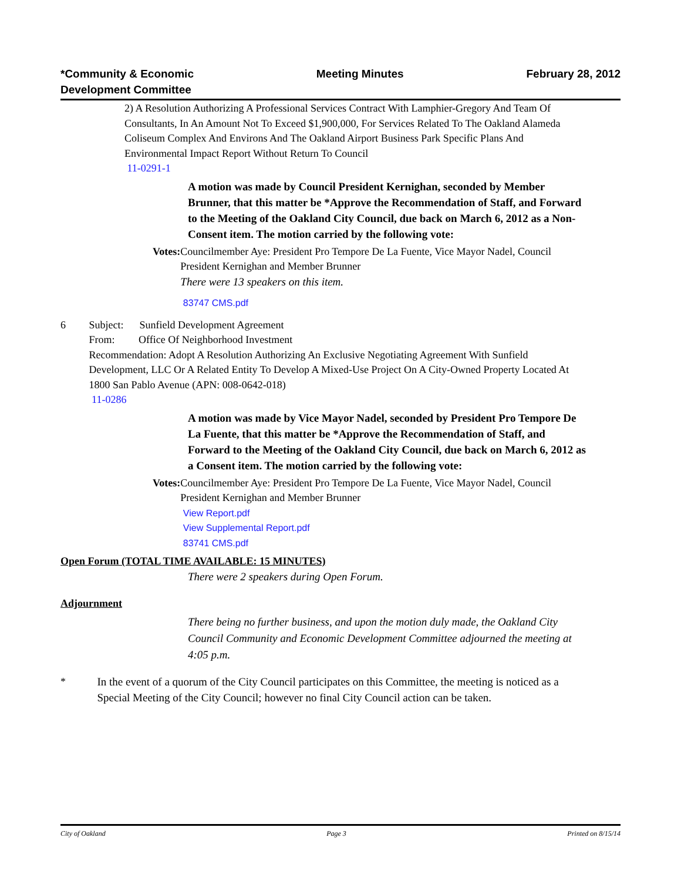*Community & Economic
Development Committee
Meeting Minutes February 28, 2012
2) A Resolution Authorizing A Professional Services Contract With Lamphier-Gregory And Team Of Consultants, In An Amount Not To Exceed $1,900,000, For Services Related To The Oakland Alameda Coliseum Complex And Environs And The Oakland Airport Business Park Specific Plans And Environmental Impact Report Without Return To Council
11-0291-1
A motion was made by Council President Kernighan, seconded by Member Brunner, that this matter be *Approve the Recommendation of Staff, and Forward to the Meeting of the Oakland City Council, due back on March 6, 2012 as a Non-Consent item. The motion carried by the following vote:
Votes:
Councilmember Aye: President Pro Tempore De La Fuente, Vice Mayor Nadel, Council President Kernighan and Member Brunner
There were 13 speakers on this item.
83747 CMS.pdf
6 Subject: Sunfield Development Agreement
From: Office Of Neighborhood Investment
Recommendation: Adopt A Resolution Authorizing An Exclusive Negotiating Agreement With Sunfield Development, LLC Or A Related Entity To Develop A Mixed-Use Project On A City-Owned Property Located At 1800 San Pablo Avenue (APN: 008-0642-018)
11-0286
A motion was made by Vice Mayor Nadel, seconded by President Pro Tempore De La Fuente, that this matter be *Approve the Recommendation of Staff, and Forward to the Meeting of the Oakland City Council, due back on March 6, 2012 as a Consent item. The motion carried by the following vote:
Votes:
Councilmember Aye: President Pro Tempore De La Fuente, Vice Mayor Nadel, Council President Kernighan and Member Brunner
View Report.pdf
View Supplemental Report.pdf
83741 CMS.pdf
Open Forum (TOTAL TIME AVAILABLE: 15 MINUTES)
There were 2 speakers during Open Forum.
Adjournment
There being no further business, and upon the motion duly made, the Oakland City Council Community and Economic Development Committee adjourned the meeting at 4:05 p.m.
* In the event of a quorum of the City Council participates on this Committee, the meeting is noticed as a Special Meeting of the City Council; however no final City Council action can be taken.
City of Oakland Page 3 Printed on 8/15/14